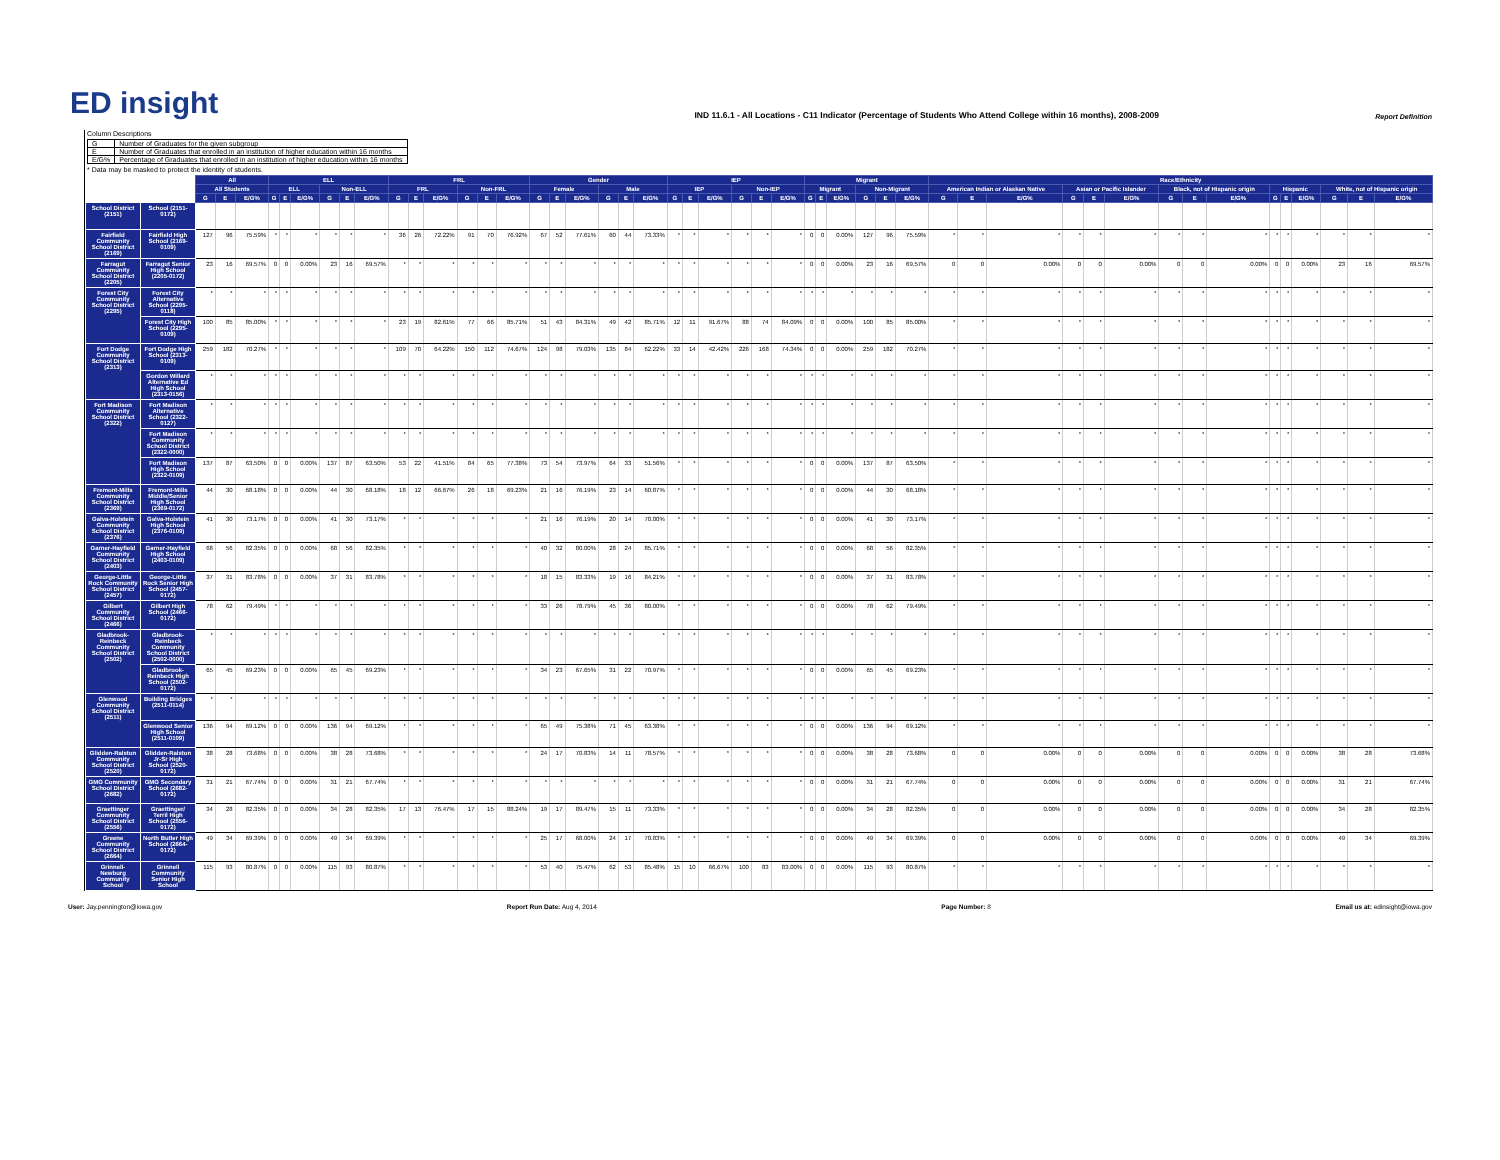ED insight
IND 11.6.1 - All Locations - C11 Indicator (Percentage of Students Who Attend College within 16 months), 2008-2009
Report Definition
Column Descriptions
| G | Number of Graduates for the given subgroup |
| E | Number of Graduates that enrolled in an institution of higher education within 16 months |
| E/G% | Percentage of Graduates that enrolled in an institution of higher education within 16 months |
* Data may be masked to protect the identity of students.
| | | All | | | ELL | | | | | | FRL | | | | | | Gender | | | | | | IEP | | | | | | Migrant | | | | | | Race/Ethnicity | | | | | | | | | | | | | | |
| --- | --- | --- | --- | --- | --- | --- | --- | --- | --- | --- | --- | --- | --- | --- | --- | --- | --- | --- | --- | --- | --- | --- | --- | --- | --- | --- | --- | --- | --- | --- | --- | --- | --- | --- | --- | --- | --- | --- | --- | --- | --- | --- | --- | --- | --- | --- | --- | --- | --- |
| | | All Students | | | ELL | | | Non-ELL | | | FRL | | | Non-FRL | | | Female | | | Male | | | IEP | | | Non-IEP | | | Migrant | | | Non-Migrant | | | American Indian or Alaskan Native | | | Asian or Pacific Islander | | | Black, not of Hispanic origin | | | Hispanic | | | White, not of Hispanic origin | | |
| | | G | E | E/G% | G | E | E/G% | G | E | E/G% | G | E | E/G% | G | E | E/G% | G | E | E/G% | G | E | E/G% | G | E | E/G% | G | E | E/G% | G | E | E/G% | G | E | E/G% | G | E | E/G% | G | E | E/G% | G | E | E/G% | G | E | E/G% | G | E | E/G% |
| School District (2151) | School (2151-0172) | | | | | | | | | | | | | | | | | | | | | | | | | | | | | | | | | | | | | | | | | | | | | | | | |
| Fairfield Community School District (2169) | Fairfield High School (2169-0109) | 127 | 96 | 75.59% | * | * | * | * | * | * | 36 | 26 | 72.22% | 91 | 70 | 76.92% | 67 | 52 | 77.61% | 60 | 44 | 73.33% | * | * | * | * | * | * | 0 | 0 | 0.00% | 127 | 96 | 75.59% | * | * | * | * | * | * | * | * | * | * | * | * | * | * | * |
| Farragut Community School District (2205) | Farragut Senior High School (2205-0172) | 23 | 16 | 69.57% | 0 | 0 | 0.00% | 23 | 16 | 69.57% | * | * | * | * | * | * | * | * | * | * | * | * | * | * | * | * | * | * | 0 | 0 | 0.00% | 23 | 16 | 69.57% | 0 | 0 | 0.00% | 0 | 0 | 0.00% | 0 | 0 | 0.00% | 0 | 0 | 0.00% | 23 | 16 | 69.57% |
| Forest City Community School District (2295) | Forest City Alternative School (2295-0118) | * | * | * | * | * | * | * | * | * | * | * | * | * | * | * | * | * | * | * | * | * | * | * | * | * | * | * | * | * | * | * | * | * | * | * | * | * | * | * | * | * | * | * | * | * | * | * | * |
| | Forest City High School (2295-0109) | 100 | 85 | 85.00% | * | * | * | * | * | * | 23 | 19 | 82.61% | 77 | 66 | 85.71% | 51 | 43 | 84.31% | 49 | 42 | 85.71% | 12 | 11 | 91.67% | 88 | 74 | 84.09% | 0 | 0 | 0.00% | 100 | 85 | 85.00% | * | * | * | * | * | * | * | * | * | * | * | * | * | * | * |
| Fort Dodge Community School District (2313) | Fort Dodge High School (2313-0109) | 259 | 182 | 70.27% | * | * | * | * | * | * | 109 | 70 | 64.22% | 150 | 112 | 74.67% | 124 | 98 | 79.03% | 135 | 84 | 62.22% | 33 | 14 | 42.42% | 226 | 168 | 74.34% | 0 | 0 | 0.00% | 259 | 182 | 70.27% | * | * | * | * | * | * | * | * | * | * | * | * | * | * | * |
| | Gordon Willard Alternative Ed High School (2313-0156) | * | * | * | * | * | * | * | * | * | * | * | * | * | * | * | * | * | * | * | * | * | * | * | * | * | * | * | * | * | * | * | * | * | * | * | * | * | * | * | * | * | * | * | * | * | * | * | * |
| Fort Madison Community School District (2322) | Fort Madison Alternative School (2322-0127) | * | * | * | * | * | * | * | * | * | * | * | * | * | * | * | * | * | * | * | * | * | * | * | * | * | * | * | * | * | * | * | * | * | * | * | * | * | * | * | * | * | * | * | * | * | * | * | * |
| | Fort Madison Community School District (2322-0000) | * | * | * | * | * | * | * | * | * | * | * | * | * | * | * | * | * | * | * | * | * | * | * | * | * | * | * | * | * | * | * | * | * | * | * | * | * | * | * | * | * | * | * | * | * | * | * | * |
| | Fort Madison High School (2322-0109) | 137 | 87 | 63.50% | 0 | 0 | 0.00% | 137 | 87 | 63.50% | 53 | 22 | 41.51% | 84 | 65 | 77.38% | 73 | 54 | 73.97% | 64 | 33 | 51.56% | * | * | * | * | * | * | 0 | 0 | 0.00% | 137 | 87 | 63.50% | * | * | * | * | * | * | * | * | * | * | * | * | * | * | * |
| Fremont-Mills Community School District (2369) | Fremont-Mills Middle/Senior High School (2369-0172) | 44 | 30 | 68.18% | 0 | 0 | 0.00% | 44 | 30 | 68.18% | 18 | 12 | 66.67% | 26 | 18 | 69.23% | 21 | 16 | 76.19% | 23 | 14 | 60.87% | * | * | * | * | * | * | 0 | 0 | 0.00% | 44 | 30 | 68.18% | * | * | * | * | * | * | * | * | * | * | * | * | * | * | * |
| Galva-Holstein Community School District (2376) | Galva-Holstein High School (2376-0109) | 41 | 30 | 73.17% | 0 | 0 | 0.00% | 41 | 30 | 73.17% | * | * | * | * | * | * | 21 | 16 | 76.19% | 20 | 14 | 70.00% | * | * | * | * | * | * | 0 | 0 | 0.00% | 41 | 30 | 73.17% | * | * | * | * | * | * | * | * | * | * | * | * | * | * | * |
| Garner-Hayfield Community School District (2403) | Garner-Hayfield High School (2403-0109) | 68 | 56 | 82.35% | 0 | 0 | 0.00% | 68 | 56 | 82.35% | * | * | * | * | * | * | 40 | 32 | 80.00% | 28 | 24 | 85.71% | * | * | * | * | * | * | 0 | 0 | 0.00% | 68 | 56 | 82.35% | * | * | * | * | * | * | * | * | * | * | * | * | * | * | * |
| George-Little Rock Community School District (2457) | George-Little Rock Senior High School (2457-0172) | 37 | 31 | 83.78% | 0 | 0 | 0.00% | 37 | 31 | 83.78% | * | * | * | * | * | * | 18 | 15 | 83.33% | 19 | 16 | 84.21% | * | * | * | * | * | * | 0 | 0 | 0.00% | 37 | 31 | 83.78% | * | * | * | * | * | * | * | * | * | * | * | * | * | * | * |
| Gilbert Community School District (2466) | Gilbert High School (2466-0172) | 78 | 62 | 79.49% | * | * | * | * | * | * | * | * | * | * | * | * | 33 | 26 | 78.79% | 45 | 36 | 80.00% | * | * | * | * | * | * | 0 | 0 | 0.00% | 78 | 62 | 79.49% | * | * | * | * | * | * | * | * | * | * | * | * | * | * | * |
| Gladbrook-Reinbeck Community School District (2502) | Gladbrook-Reinbeck Community School District (2502-0000) | * | * | * | * | * | * | * | * | * | * | * | * | * | * | * | * | * | * | * | * | * | * | * | * | * | * | * | * | * | * | * | * | * | * | * | * | * | * | * | * | * | * | * | * | * | * | * | * |
| | Gladbrook-Reinbeck High School (2502-0172) | 65 | 45 | 69.23% | 0 | 0 | 0.00% | 65 | 45 | 69.23% | * | * | * | * | * | * | 34 | 23 | 67.65% | 31 | 22 | 70.97% | * | * | * | * | * | * | 0 | 0 | 0.00% | 65 | 45 | 69.23% | * | * | * | * | * | * | * | * | * | * | * | * | * | * | * |
| Glenwood Community School District (2511) | Building Bridges (2511-0114) | * | * | * | * | * | * | * | * | * | * | * | * | * | * | * | * | * | * | * | * | * | * | * | * | * | * | * | * | * | * | * | * | * | * | * | * | * | * | * | * | * | * | * | * | * | * | * | * |
| | Glenwood Senior High School (2511-0109) | 136 | 94 | 69.12% | 0 | 0 | 0.00% | 136 | 94 | 69.12% | * | * | * | * | * | * | 65 | 49 | 75.38% | 71 | 45 | 63.38% | * | * | * | * | * | * | 0 | 0 | 0.00% | 136 | 94 | 69.12% | * | * | * | * | * | * | * | * | * | * | * | * | * | * | * |
| Glidden-Ralston Community School District (2520) | Glidden-Ralston Jr-Sr High School (2520-0172) | 38 | 28 | 73.68% | 0 | 0 | 0.00% | 38 | 28 | 73.68% | * | * | * | * | * | * | 24 | 17 | 70.83% | 14 | 11 | 78.57% | * | * | * | * | * | * | 0 | 0 | 0.00% | 38 | 28 | 73.68% | 0 | 0 | 0.00% | 0 | 0 | 0.00% | 0 | 0 | 0.00% | 0 | 0 | 0.00% | 38 | 28 | 73.68% |
| GMG Community School District (2682) | GMG Secondary School (2682-0172) | 31 | 21 | 67.74% | 0 | 0 | 0.00% | 31 | 21 | 67.74% | * | * | * | * | * | * | * | * | * | * | * | * | * | * | * | * | * | * | 0 | 0 | 0.00% | 31 | 21 | 67.74% | 0 | 0 | 0.00% | 0 | 0 | 0.00% | 0 | 0 | 0.00% | 0 | 0 | 0.00% | 31 | 21 | 67.74% |
| Graettinger Community School District (2556) | Graettinger/ Terril High School (2556-0172) | 34 | 28 | 82.35% | 0 | 0 | 0.00% | 34 | 28 | 82.35% | 17 | 13 | 76.47% | 17 | 15 | 88.24% | 19 | 17 | 89.47% | 15 | 11 | 73.33% | * | * | * | * | * | * | 0 | 0 | 0.00% | 34 | 28 | 82.35% | 0 | 0 | 0.00% | 0 | 0 | 0.00% | 0 | 0 | 0.00% | 0 | 0 | 0.00% | 34 | 28 | 82.35% |
| Greene Community School District (2664) | North Butler High School (2664-0172) | 49 | 34 | 69.39% | 0 | 0 | 0.00% | 49 | 34 | 69.39% | * | * | * | * | * | * | 25 | 17 | 68.00% | 24 | 17 | 70.83% | * | * | * | * | * | * | 0 | 0 | 0.00% | 49 | 34 | 69.39% | 0 | 0 | 0.00% | 0 | 0 | 0.00% | 0 | 0 | 0.00% | 0 | 0 | 0.00% | 49 | 34 | 69.39% |
| Grinnell-Newburg Community School | Grinnell Community Senior High School | 115 | 93 | 80.87% | 0 | 0 | 0.00% | 115 | 93 | 80.87% | * | * | * | * | * | * | 53 | 40 | 75.47% | 62 | 53 | 85.48% | 15 | 10 | 66.67% | 100 | 83 | 83.00% | 0 | 0 | 0.00% | 115 | 93 | 80.87% | * | * | * | * | * | * | * | * | * | * | * | * | * | * | * |
User: Jay.pennington@iowa.gov Report Run Date: Aug 4, 2014 Page Number: 8 Email us at: edinsight@iowa.gov